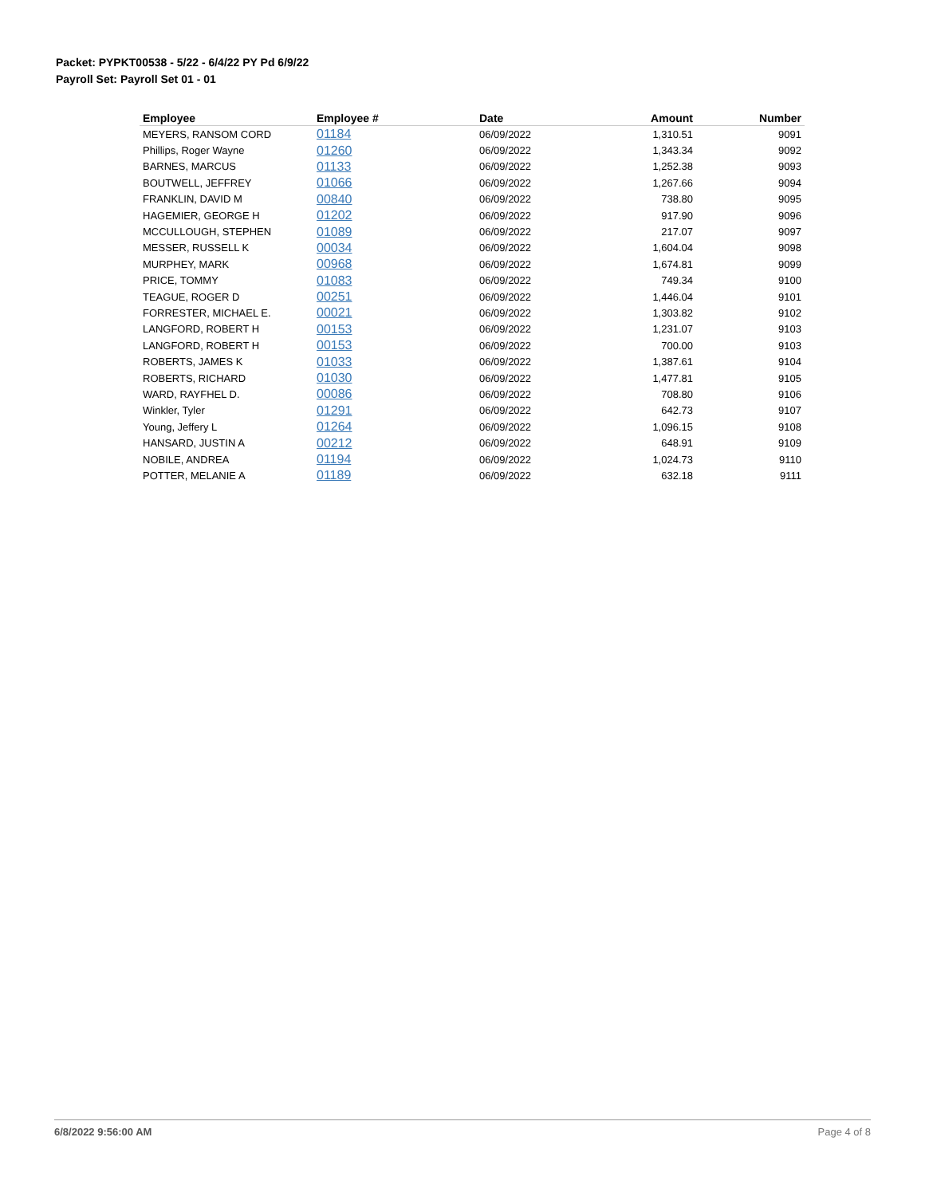Packet: PYPKT00538 - 5/22 - 6/4/22 PY Pd 6/9/22
Payroll Set: Payroll Set 01 - 01
| Employee | Employee # | Date | Amount | Number |
| --- | --- | --- | --- | --- |
| MEYERS, RANSOM CORD | 01184 | 06/09/2022 | 1,310.51 | 9091 |
| Phillips, Roger Wayne | 01260 | 06/09/2022 | 1,343.34 | 9092 |
| BARNES, MARCUS | 01133 | 06/09/2022 | 1,252.38 | 9093 |
| BOUTWELL, JEFFREY | 01066 | 06/09/2022 | 1,267.66 | 9094 |
| FRANKLIN, DAVID M | 00840 | 06/09/2022 | 738.80 | 9095 |
| HAGEMIER, GEORGE H | 01202 | 06/09/2022 | 917.90 | 9096 |
| MCCULLOUGH, STEPHEN | 01089 | 06/09/2022 | 217.07 | 9097 |
| MESSER, RUSSELL K | 00034 | 06/09/2022 | 1,604.04 | 9098 |
| MURPHEY, MARK | 00968 | 06/09/2022 | 1,674.81 | 9099 |
| PRICE, TOMMY | 01083 | 06/09/2022 | 749.34 | 9100 |
| TEAGUE, ROGER D | 00251 | 06/09/2022 | 1,446.04 | 9101 |
| FORRESTER, MICHAEL E. | 00021 | 06/09/2022 | 1,303.82 | 9102 |
| LANGFORD, ROBERT H | 00153 | 06/09/2022 | 1,231.07 | 9103 |
| LANGFORD, ROBERT H | 00153 | 06/09/2022 | 700.00 | 9103 |
| ROBERTS, JAMES K | 01033 | 06/09/2022 | 1,387.61 | 9104 |
| ROBERTS, RICHARD | 01030 | 06/09/2022 | 1,477.81 | 9105 |
| WARD, RAYFHEL D. | 00086 | 06/09/2022 | 708.80 | 9106 |
| Winkler, Tyler | 01291 | 06/09/2022 | 642.73 | 9107 |
| Young, Jeffery L | 01264 | 06/09/2022 | 1,096.15 | 9108 |
| HANSARD, JUSTIN A | 00212 | 06/09/2022 | 648.91 | 9109 |
| NOBILE, ANDREA | 01194 | 06/09/2022 | 1,024.73 | 9110 |
| POTTER, MELANIE A | 01189 | 06/09/2022 | 632.18 | 9111 |
6/8/2022 9:56:00 AM Page 4 of 8